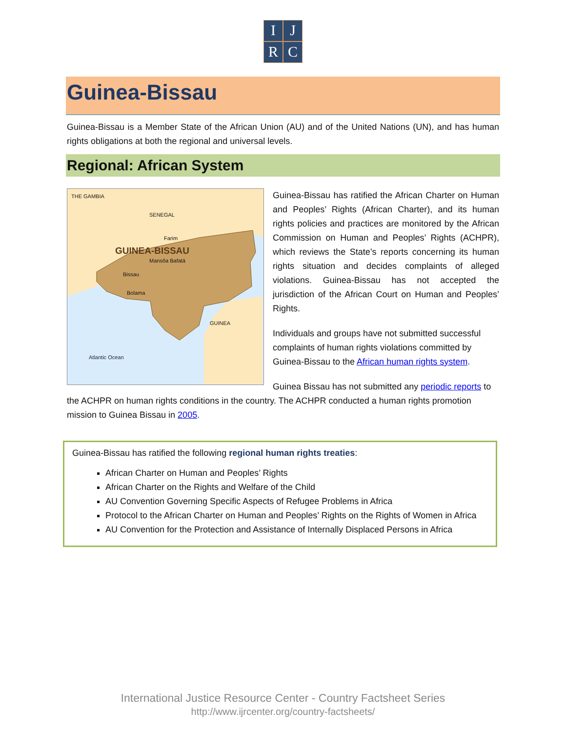I
J
R
C
Guinea-Bissau
Guinea-Bissau is a Member State of the African Union (AU) and of the United Nations (UN), and has human rights obligations at both the regional and universal levels.
Regional: African System
THE GAMBIA
SENEGAL
Farim
GUINEA-BISSAU
Mansôa Bafatá
Bissau
Bolama
GUINEA
Atlantic Ocean
Guinea-Bissau has ratified the African Charter on Human and Peoples’ Rights (African Charter), and its human rights policies and practices are monitored by the African Commission on Human and Peoples’ Rights (ACHPR), which reviews the State’s reports concerning its human rights situation and decides complaints of alleged violations. Guinea-Bissau has not accepted the jurisdiction of the African Court on Human and Peoples’ Rights.
Individuals and groups have not submitted successful complaints of human rights violations committed by Guinea-Bissau to the African human rights system.
Guinea Bissau has not submitted any periodic reports to the ACHPR on human rights conditions in the country. The ACHPR conducted a human rights promotion mission to Guinea Bissau in 2005.
Guinea-Bissau has ratified the following regional human rights treaties:
African Charter on Human and Peoples’ Rights
African Charter on the Rights and Welfare of the Child
AU Convention Governing Specific Aspects of Refugee Problems in Africa
Protocol to the African Charter on Human and Peoples’ Rights on the Rights of Women in Africa
AU Convention for the Protection and Assistance of Internally Displaced Persons in Africa
International Justice Resource Center - Country Factsheet Series
http://www.ijrcenter.org/country-factsheets/